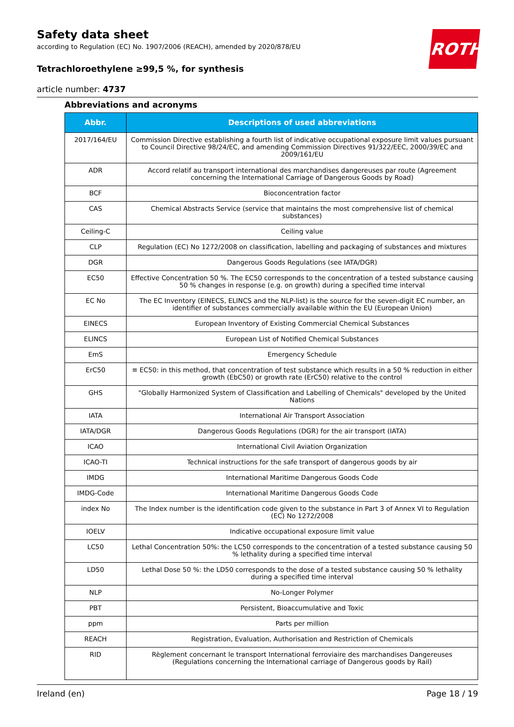Safety data sheet
according to Regulation (EC) No. 1907/2006 (REACH), amended by 2020/878/EU
Tetrachloroethylene ≥99,5 %, for synthesis
article number: 4737
ROTH
Abbreviations and acronyms
| Abbr. | Descriptions of used abbreviations |
| --- | --- |
| 2017/164/EU | Commission Directive establishing a fourth list of indicative occupational exposure limit values pursuant to Council Directive 98/24/EC, and amending Commission Directives 91/322/EEC, 2000/39/EC and 2009/161/EU |
| ADR | Accord relatif au transport international des marchandises dangereuses par route (Agreement concerning the International Carriage of Dangerous Goods by Road) |
| BCF | Bioconcentration factor |
| CAS | Chemical Abstracts Service (service that maintains the most comprehensive list of chemical substances) |
| Ceiling-C | Ceiling value |
| CLP | Regulation (EC) No 1272/2008 on classification, labelling and packaging of substances and mixtures |
| DGR | Dangerous Goods Regulations (see IATA/DGR) |
| EC50 | Effective Concentration 50 %. The EC50 corresponds to the concentration of a tested substance causing 50 % changes in response (e.g. on growth) during a specified time interval |
| EC No | The EC Inventory (EINECS, ELINCS and the NLP-list) is the source for the seven-digit EC number, an identifier of substances commercially available within the EU (European Union) |
| EINECS | European Inventory of Existing Commercial Chemical Substances |
| ELINCS | European List of Notified Chemical Substances |
| EmS | Emergency Schedule |
| ErC50 | ≡ EC50: in this method, that concentration of test substance which results in a 50 % reduction in either growth (EbC50) or growth rate (ErC50) relative to the control |
| GHS | "Globally Harmonized System of Classification and Labelling of Chemicals" developed by the United Nations |
| IATA | International Air Transport Association |
| IATA/DGR | Dangerous Goods Regulations (DGR) for the air transport (IATA) |
| ICAO | International Civil Aviation Organization |
| ICAO-TI | Technical instructions for the safe transport of dangerous goods by air |
| IMDG | International Maritime Dangerous Goods Code |
| IMDG-Code | International Maritime Dangerous Goods Code |
| index No | The Index number is the identification code given to the substance in Part 3 of Annex VI to Regulation (EC) No 1272/2008 |
| IOELV | Indicative occupational exposure limit value |
| LC50 | Lethal Concentration 50%: the LC50 corresponds to the concentration of a tested substance causing 50 % lethality during a specified time interval |
| LD50 | Lethal Dose 50 %: the LD50 corresponds to the dose of a tested substance causing 50 % lethality during a specified time interval |
| NLP | No-Longer Polymer |
| PBT | Persistent, Bioaccumulative and Toxic |
| ppm | Parts per million |
| REACH | Registration, Evaluation, Authorisation and Restriction of Chemicals |
| RID | Règlement concernant le transport International ferroviaire des marchandises Dangereuses (Regulations concerning the International carriage of Dangerous goods by Rail) |
Ireland (en) Page 18 / 19